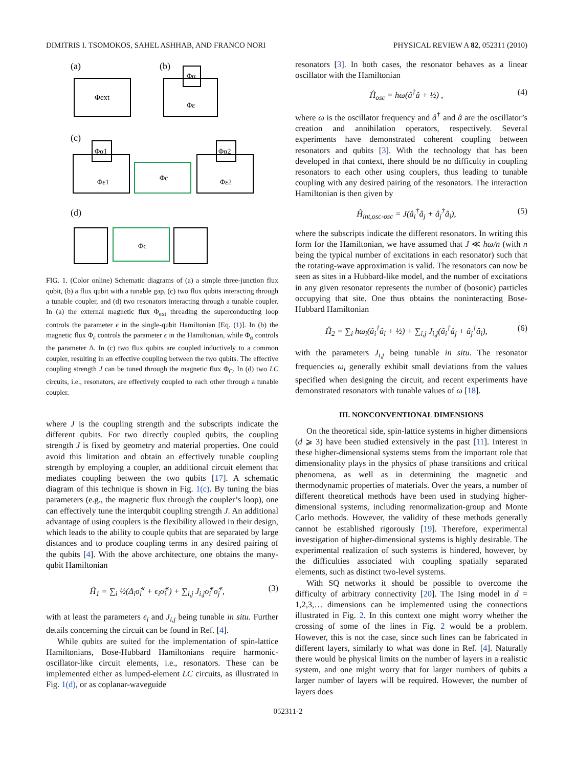DIMITRIS I. TSOMOKOS, SAHEL ASHHAB, AND FRANCO NORI PHYSICAL REVIEW A 82, 052311 (2010)
(a)
(b)
(c)
(d)
Φext
Φα
Φε
Φα1
Φε1
Φc
Φα2
Φε2
Φc
FIG. 1. (Color online) Schematic diagrams of (a) a simple three-junction flux qubit, (b) a flux qubit with a tunable gap, (c) two flux qubits interacting through a tunable coupler, and (d) two resonators interacting through a tunable coupler. In (a) the external magnetic flux Φ<sub>ext</sub> threading the superconducting loop controls the parameter ϵ in the single-qubit Hamiltonian [Eq. (1)]. In (b) the magnetic flux Φ<sub>ϵ</sub> controls the parameter ϵ in the Hamiltonian, while Φ<sub>α</sub> controls the parameter Δ. In (c) two flux qubits are coupled inductively to a common coupler, resulting in an effective coupling between the two qubits. The effective coupling strength J can be tuned through the magnetic flux Φ<sub>C</sub>. In (d) two LC circuits, i.e., resonators, are effectively coupled to each other through a tunable coupler.
where J is the coupling strength and the subscripts indicate the different qubits. For two directly coupled qubits, the coupling strength J is fixed by geometry and material properties. One could avoid this limitation and obtain an effectively tunable coupling strength by employing a coupler, an additional circuit element that mediates coupling between the two qubits [17]. A schematic diagram of this technique is shown in Fig. 1(c). By tuning the bias parameters (e.g., the magnetic flux through the coupler’s loop), one can effectively tune the interqubit coupling strength J. An additional advantage of using couplers is the flexibility allowed in their design, which leads to the ability to couple qubits that are separated by large distances and to produce coupling terms in any desired pairing of the qubits [4]. With the above architecture, one obtains the many-qubit Hamiltonian
Ĥ<sub>1</sub> = ∑<sub>i</sub> ½(Δ<sub>i</sub>σ̂<sub>i</sub><sup>x</sup> + ϵ<sub>i</sub>σ̂<sub>i</sub><sup>z</sup>) + ∑<sub>i,j</sub> J<sub>i,j</sub>σ̂<sub>i</sub><sup>z</sup>σ̂<sub>j</sub><sup>z</sup>, (3)
with at least the parameters ϵ<sub>i</sub> and J<sub>i,j</sub> being tunable in situ. Further details concerning the circuit can be found in Ref. [4].
While qubits are suited for the implementation of spin-lattice Hamiltonians, Bose-Hubbard Hamiltonians require harmonic-oscillator-like circuit elements, i.e., resonators. These can be implemented either as lumped-element LC circuits, as illustrated in Fig. 1(d), or as coplanar-waveguide
resonators [3]. In both cases, the resonator behaves as a linear oscillator with the Hamiltonian
Ĥ<sub>osc</sub> = ħω(â<sup>†</sup>â + ½) , (4)
where ω is the oscillator frequency and â<sup>†</sup> and â are the oscillator’s creation and annihilation operators, respectively. Several experiments have demonstrated coherent coupling between resonators and qubits [3]. With the technology that has been developed in that context, there should be no difficulty in coupling resonators to each other using couplers, thus leading to tunable coupling with any desired pairing of the resonators. The interaction Hamiltonian is then given by
Ĥ<sub>int,osc-osc</sub> = J(â<sub>i</sub><sup>†</sup>â<sub>j</sub> + â<sub>j</sub><sup>†</sup>â<sub>i</sub>), (5)
where the subscripts indicate the different resonators. In writing this form for the Hamiltonian, we have assumed that J ≪ ħω/n (with n being the typical number of excitations in each resonator) such that the rotating-wave approximation is valid. The resonators can now be seen as sites in a Hubbard-like model, and the number of excitations in any given resonator represents the number of (bosonic) particles occupying that site. One thus obtains the noninteracting Bose-Hubbard Hamiltonian
Ĥ<sub>2</sub> = ∑<sub>i</sub> ħω<sub>i</sub>(â<sub>i</sub><sup>†</sup>â<sub>i</sub> + ½) + ∑<sub>i,j</sub> J<sub>i,j</sub>(â<sub>i</sub><sup>†</sup>â<sub>j</sub> + â<sub>j</sub><sup>†</sup>â<sub>i</sub>), (6)
with the parameters J<sub>i,j</sub> being tunable in situ. The resonator frequencies ω<sub>i</sub> generally exhibit small deviations from the values specified when designing the circuit, and recent experiments have demonstrated resonators with tunable values of ω [18].
III. NONCONVENTIONAL DIMENSIONS
On the theoretical side, spin-lattice systems in higher dimensions (d ⩾ 3) have been studied extensively in the past [11]. Interest in these higher-dimensional systems stems from the important role that dimensionality plays in the physics of phase transitions and critical phenomena, as well as in determining the magnetic and thermodynamic properties of materials. Over the years, a number of different theoretical methods have been used in studying higher-dimensional systems, including renormalization-group and Monte Carlo methods. However, the validity of these methods generally cannot be established rigorously [19]. Therefore, experimental investigation of higher-dimensional systems is highly desirable. The experimental realization of such systems is hindered, however, by the difficulties associated with coupling spatially separated elements, such as distinct two-level systems.
With SQ networks it should be possible to overcome the difficulty of arbitrary connectivity [20]. The Ising model in d = 1,2,3,… dimensions can be implemented using the connections illustrated in Fig. 2. In this context one might worry whether the crossing of some of the lines in Fig. 2 would be a problem. However, this is not the case, since such lines can be fabricated in different layers, similarly to what was done in Ref. [4]. Naturally there would be physical limits on the number of layers in a realistic system, and one might worry that for larger numbers of qubits a larger number of layers will be required. However, the number of layers does
052311-2